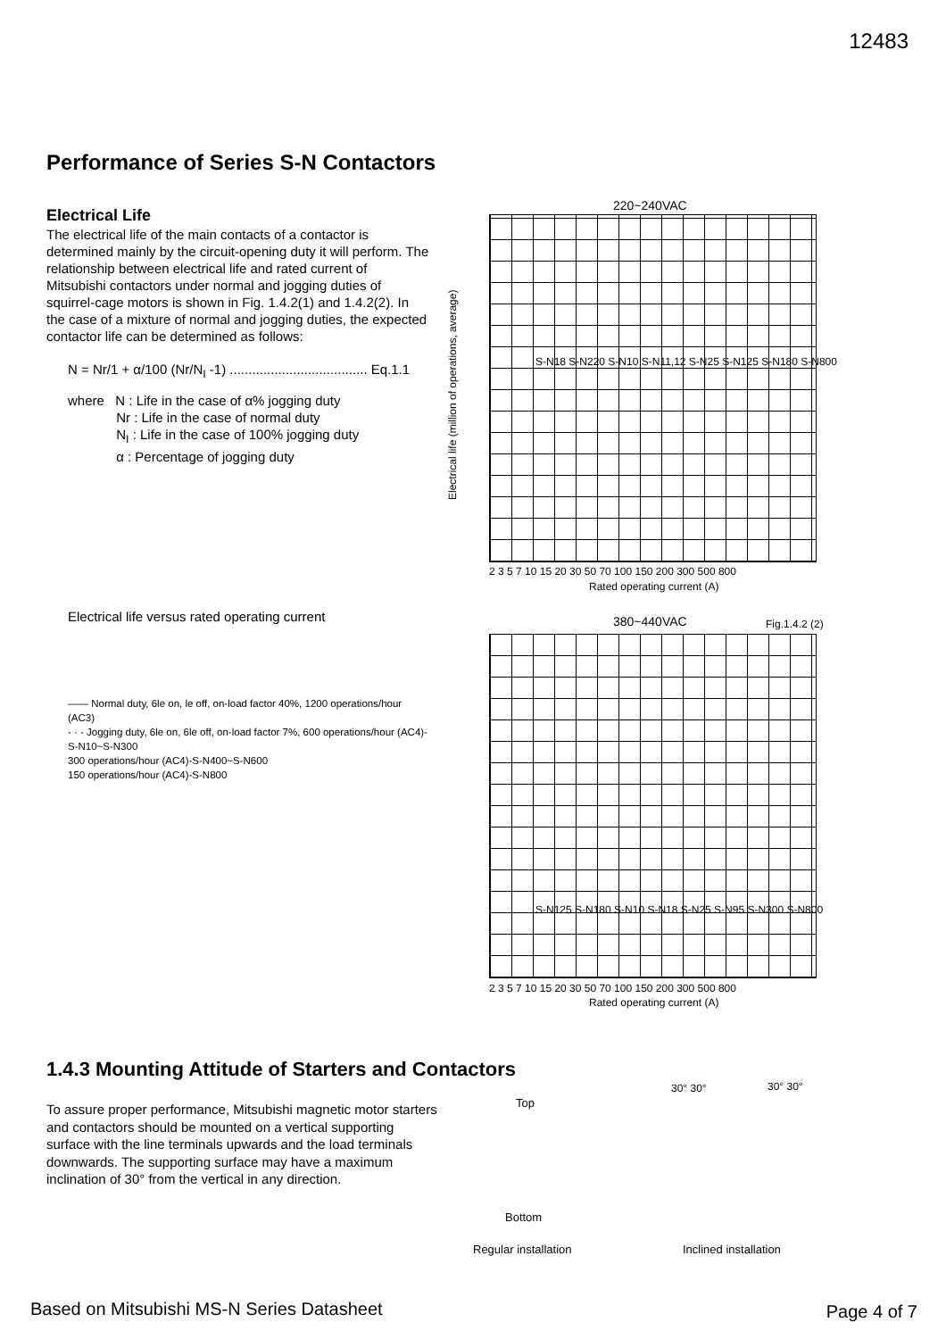12483
Performance of Series S-N Contactors
Electrical Life
The electrical life of the main contacts of a contactor is determined mainly by the circuit-opening duty it will perform. The relationship between electrical life and rated current of Mitsubishi contactors under normal and jogging duties of squirrel-cage motors is shown in Fig. 1.4.2(1) and 1.4.2(2). In the case of a mixture of normal and jogging duties, the expected contactor life can be determined as follows:
N = Nr/1 + α/100 (Nr/N<sub>I</sub> -1) ..................................... Eq.1.1
where N : Life in the case of α% jogging duty
Nr : Life in the case of normal duty
N<sub>I</sub> : Life in the case of 100% jogging duty
α : Percentage of jogging duty
Electrical life versus rated operating current
—— Normal duty, 6le on, le off, on-load factor 40%, 1200 operations/hour (AC3)
- · - Jogging duty, 6le on, 6le off, on-load factor 7%, 600 operations/hour (AC4)-S-N10~S-N300
300 operations/hour (AC4)-S-N400~S-N600
150 operations/hour (AC4)-S-N800
220~240VAC
Electrical life (million of operations, average)
S-N18 S-N220 S-N10 S-N11,12 S-N25 S-N125 S-N180 S-N800
2 3 5 7 10 15 20 30 50 70 100 150 200 300 500 800
Rated operating current (A)
380~440VAC Fig.1.4.2 (2)
S-N125 S-N180 S-N10 S-N18 S-N25 S-N95 S-N300 S-N800
2 3 5 7 10 15 20 30 50 70 100 150 200 300 500 800
Rated operating current (A)
1.4.3 Mounting Attitude of Starters and Contactors
To assure proper performance, Mitsubishi magnetic motor starters and contactors should be mounted on a vertical supporting surface with the line terminals upwards and the load terminals downwards. The supporting surface may have a maximum inclination of 30° from the vertical in any direction.
Top
Bottom
30° 30° 30° 30°
Regular installation Inclined installation
Based on Mitsubishi MS-N Series Datasheet
Page 4 of 7